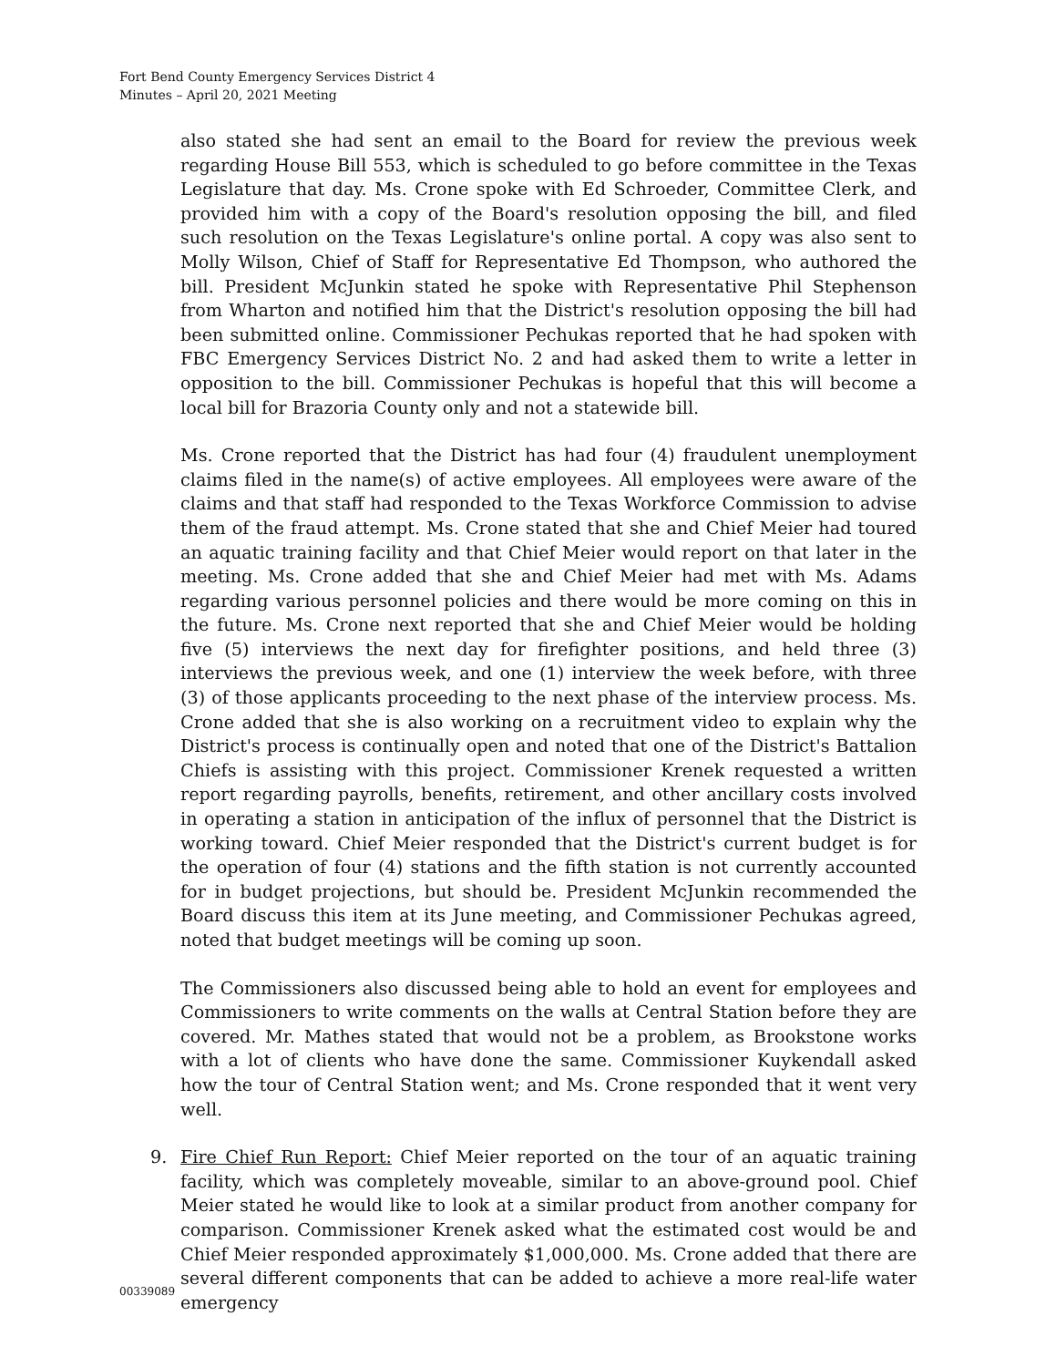Fort Bend County Emergency Services District 4
Minutes – April 20, 2021 Meeting
also stated she had sent an email to the Board for review the previous week regarding House Bill 553, which is scheduled to go before committee in the Texas Legislature that day. Ms. Crone spoke with Ed Schroeder, Committee Clerk, and provided him with a copy of the Board's resolution opposing the bill, and filed such resolution on the Texas Legislature's online portal. A copy was also sent to Molly Wilson, Chief of Staff for Representative Ed Thompson, who authored the bill. President McJunkin stated he spoke with Representative Phil Stephenson from Wharton and notified him that the District's resolution opposing the bill had been submitted online. Commissioner Pechukas reported that he had spoken with FBC Emergency Services District No. 2 and had asked them to write a letter in opposition to the bill. Commissioner Pechukas is hopeful that this will become a local bill for Brazoria County only and not a statewide bill.
Ms. Crone reported that the District has had four (4) fraudulent unemployment claims filed in the name(s) of active employees. All employees were aware of the claims and that staff had responded to the Texas Workforce Commission to advise them of the fraud attempt. Ms. Crone stated that she and Chief Meier had toured an aquatic training facility and that Chief Meier would report on that later in the meeting. Ms. Crone added that she and Chief Meier had met with Ms. Adams regarding various personnel policies and there would be more coming on this in the future. Ms. Crone next reported that she and Chief Meier would be holding five (5) interviews the next day for firefighter positions, and held three (3) interviews the previous week, and one (1) interview the week before, with three (3) of those applicants proceeding to the next phase of the interview process. Ms. Crone added that she is also working on a recruitment video to explain why the District's process is continually open and noted that one of the District's Battalion Chiefs is assisting with this project. Commissioner Krenek requested a written report regarding payrolls, benefits, retirement, and other ancillary costs involved in operating a station in anticipation of the influx of personnel that the District is working toward. Chief Meier responded that the District's current budget is for the operation of four (4) stations and the fifth station is not currently accounted for in budget projections, but should be. President McJunkin recommended the Board discuss this item at its June meeting, and Commissioner Pechukas agreed, noted that budget meetings will be coming up soon.
The Commissioners also discussed being able to hold an event for employees and Commissioners to write comments on the walls at Central Station before they are covered. Mr. Mathes stated that would not be a problem, as Brookstone works with a lot of clients who have done the same. Commissioner Kuykendall asked how the tour of Central Station went; and Ms. Crone responded that it went very well.
9. Fire Chief Run Report: Chief Meier reported on the tour of an aquatic training facility, which was completely moveable, similar to an above-ground pool. Chief Meier stated he would like to look at a similar product from another company for comparison. Commissioner Krenek asked what the estimated cost would be and Chief Meier responded approximately $1,000,000. Ms. Crone added that there are several different components that can be added to achieve a more real-life water emergency
00339089